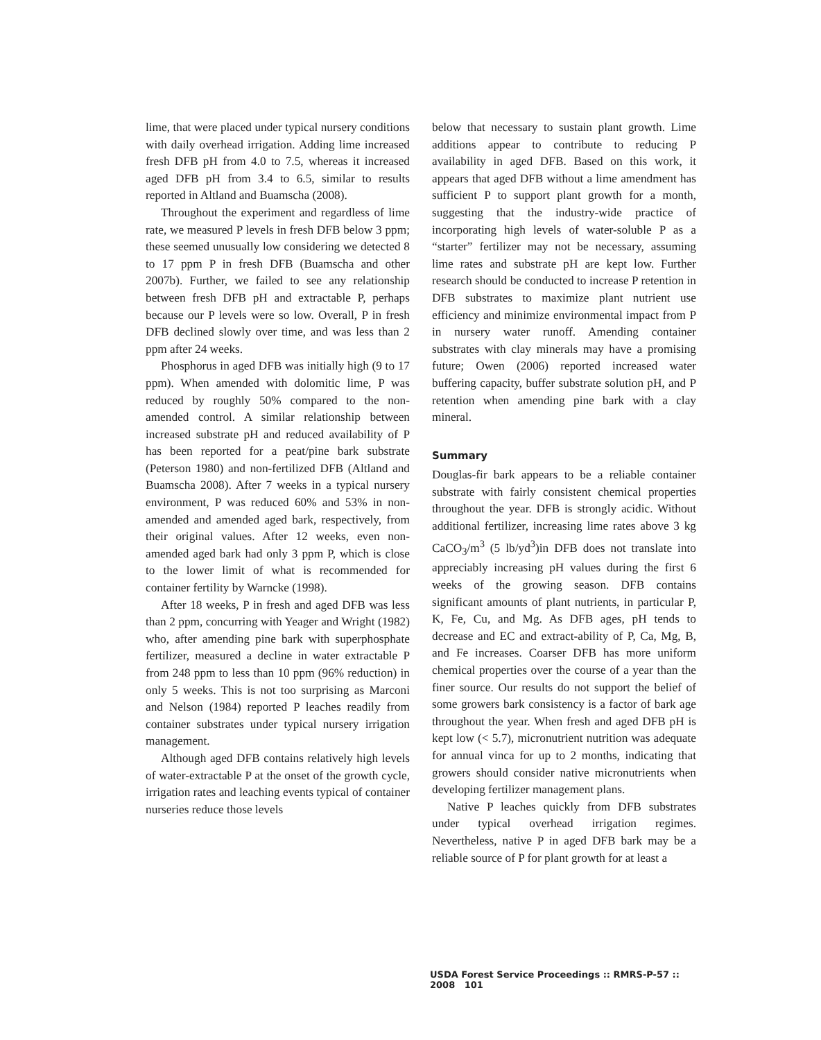lime, that were placed under typical nursery conditions with daily overhead irrigation. Adding lime increased fresh DFB pH from 4.0 to 7.5, whereas it increased aged DFB pH from 3.4 to 6.5, similar to results reported in Altland and Buamscha (2008).
Throughout the experiment and regardless of lime rate, we measured P levels in fresh DFB below 3 ppm; these seemed unusually low considering we detected 8 to 17 ppm P in fresh DFB (Buamscha and other 2007b). Further, we failed to see any relationship between fresh DFB pH and extractable P, perhaps because our P levels were so low. Overall, P in fresh DFB declined slowly over time, and was less than 2 ppm after 24 weeks.
Phosphorus in aged DFB was initially high (9 to 17 ppm). When amended with dolomitic lime, P was reduced by roughly 50% compared to the non-amended control. A similar relationship between increased substrate pH and reduced availability of P has been reported for a peat/pine bark substrate (Peterson 1980) and non-fertilized DFB (Altland and Buamscha 2008). After 7 weeks in a typical nursery environment, P was reduced 60% and 53% in non-amended and amended aged bark, respectively, from their original values. After 12 weeks, even non-amended aged bark had only 3 ppm P, which is close to the lower limit of what is recommended for container fertility by Warncke (1998).
After 18 weeks, P in fresh and aged DFB was less than 2 ppm, concurring with Yeager and Wright (1982) who, after amending pine bark with superphosphate fertilizer, measured a decline in water extractable P from 248 ppm to less than 10 ppm (96% reduction) in only 5 weeks. This is not too surprising as Marconi and Nelson (1984) reported P leaches readily from container substrates under typical nursery irrigation management.
Although aged DFB contains relatively high levels of water-extractable P at the onset of the growth cycle, irrigation rates and leaching events typical of container nurseries reduce those levels
below that necessary to sustain plant growth. Lime additions appear to contribute to reducing P availability in aged DFB. Based on this work, it appears that aged DFB without a lime amendment has sufficient P to support plant growth for a month, suggesting that the industry-wide practice of incorporating high levels of water-soluble P as a “starter” fertilizer may not be necessary, assuming lime rates and substrate pH are kept low. Further research should be conducted to increase P retention in DFB substrates to maximize plant nutrient use efficiency and minimize environmental impact from P in nursery water runoff. Amending container substrates with clay minerals may have a promising future; Owen (2006) reported increased water buffering capacity, buffer substrate solution pH, and P retention when amending pine bark with a clay mineral.
Summary
Douglas-fir bark appears to be a reliable container substrate with fairly consistent chemical properties throughout the year. DFB is strongly acidic. Without additional fertilizer, increasing lime rates above 3 kg CaCO<sub>3</sub>/m<sup>3</sup> (5 lb/yd<sup>3</sup>)in DFB does not translate into appreciably increasing pH values during the first 6 weeks of the growing season. DFB contains significant amounts of plant nutrients, in particular P, K, Fe, Cu, and Mg. As DFB ages, pH tends to decrease and EC and extract-ability of P, Ca, Mg, B, and Fe increases. Coarser DFB has more uniform chemical properties over the course of a year than the finer source. Our results do not support the belief of some growers bark consistency is a factor of bark age throughout the year. When fresh and aged DFB pH is kept low (< 5.7), micronutrient nutrition was adequate for annual vinca for up to 2 months, indicating that growers should consider native micronutrients when developing fertilizer management plans.
Native P leaches quickly from DFB substrates under typical overhead irrigation regimes. Nevertheless, native P in aged DFB bark may be a reliable source of P for plant growth for at least a
USDA Forest Service Proceedings :: RMRS-P-57 :: 2008 101